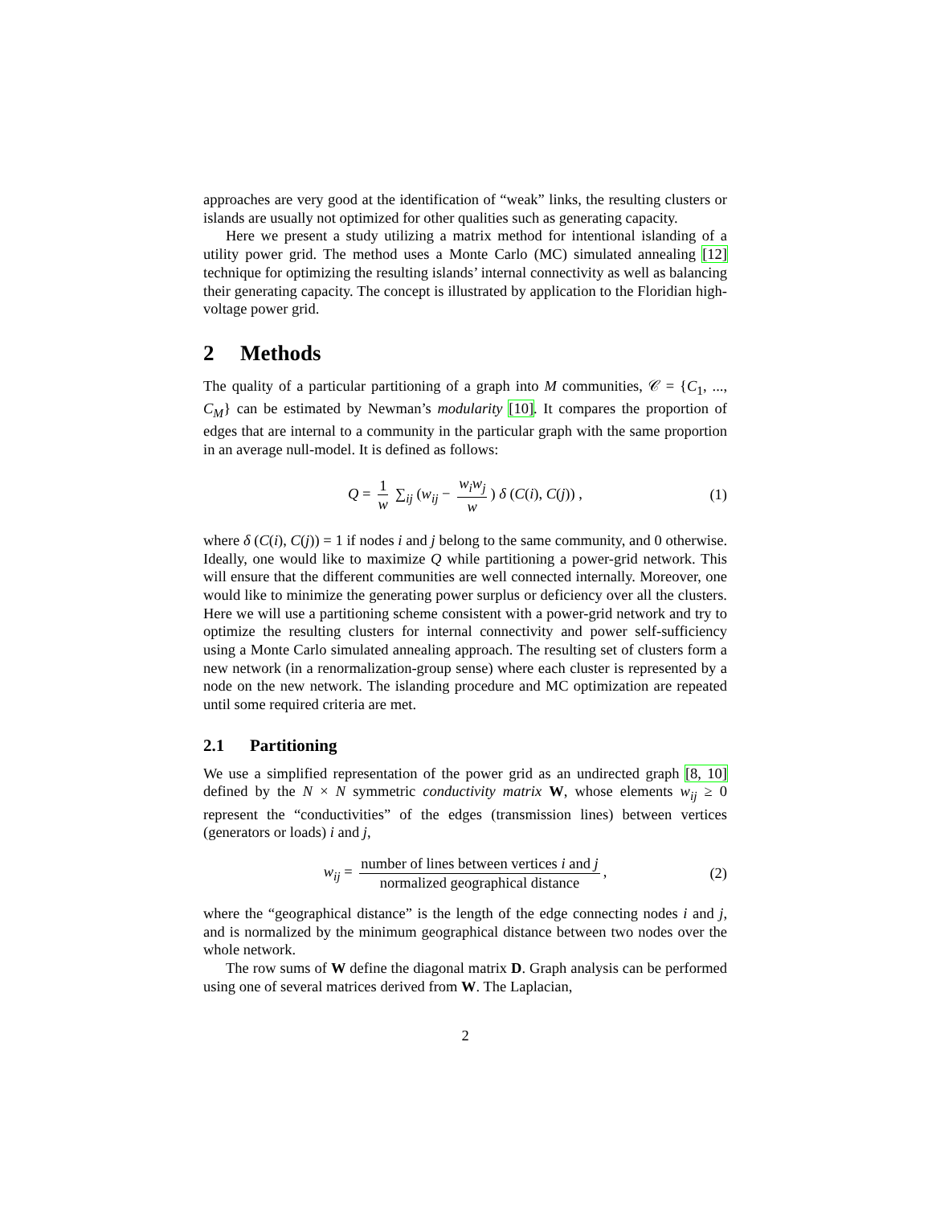approaches are very good at the identification of “weak” links, the resulting clusters or islands are usually not optimized for other qualities such as generating capacity.
Here we present a study utilizing a matrix method for intentional islanding of a utility power grid. The method uses a Monte Carlo (MC) simulated annealing [12] technique for optimizing the resulting islands’ internal connectivity as well as balancing their generating capacity. The concept is illustrated by application to the Floridian high-voltage power grid.
2 Methods
The quality of a particular partitioning of a graph into M communities, 𝒞 = {C<sub>1</sub>, ..., C<sub>M</sub>} can be estimated by Newman’s modularity [10]. It compares the proportion of edges that are internal to a community in the particular graph with the same proportion in an average null-model. It is defined as follows:
Q = 1 w ∑<sub>ij</sub> (w<sub>ij</sub> − w<sub>i</sub>w<sub>j</sub> w) δ (C(i), C(j)) , (1)
where δ (C(i), C(j)) = 1 if nodes i and j belong to the same community, and 0 otherwise. Ideally, one would like to maximize Q while partitioning a power-grid network. This will ensure that the different communities are well connected internally. Moreover, one would like to minimize the generating power surplus or deficiency over all the clusters. Here we will use a partitioning scheme consistent with a power-grid network and try to optimize the resulting clusters for internal connectivity and power self-sufficiency using a Monte Carlo simulated annealing approach. The resulting set of clusters form a new network (in a renormalization-group sense) where each cluster is represented by a node on the new network. The islanding procedure and MC optimization are repeated until some required criteria are met.
2.1 Partitioning
We use a simplified representation of the power grid as an undirected graph [8, 10] defined by the N × N symmetric conductivity matrix W, whose elements w<sub>ij</sub> ≥ 0 represent the “conductivities” of the edges (transmission lines) between vertices (generators or loads) i and j,
w<sub>ij</sub> = number of lines between vertices i and j normalized geographical distance, (2)
where the “geographical distance” is the length of the edge connecting nodes i and j, and is normalized by the minimum geographical distance between two nodes over the whole network.
The row sums of W define the diagonal matrix D. Graph analysis can be performed using one of several matrices derived from W. The Laplacian,
2